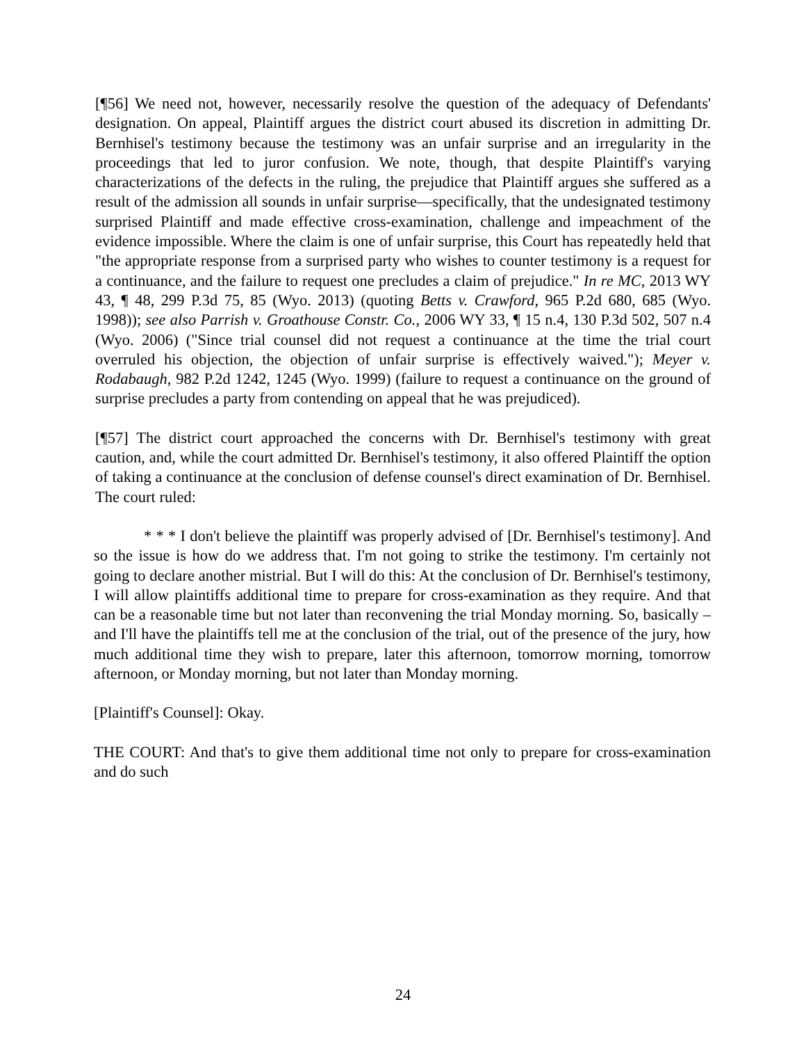[¶56] We need not, however, necessarily resolve the question of the adequacy of Defendants' designation. On appeal, Plaintiff argues the district court abused its discretion in admitting Dr. Bernhisel's testimony because the testimony was an unfair surprise and an irregularity in the proceedings that led to juror confusion. We note, though, that despite Plaintiff's varying characterizations of the defects in the ruling, the prejudice that Plaintiff argues she suffered as a result of the admission all sounds in unfair surprise—specifically, that the undesignated testimony surprised Plaintiff and made effective cross-examination, challenge and impeachment of the evidence impossible. Where the claim is one of unfair surprise, this Court has repeatedly held that "the appropriate response from a surprised party who wishes to counter testimony is a request for a continuance, and the failure to request one precludes a claim of prejudice." In re MC, 2013 WY 43, ¶ 48, 299 P.3d 75, 85 (Wyo. 2013) (quoting Betts v. Crawford, 965 P.2d 680, 685 (Wyo. 1998)); see also Parrish v. Groathouse Constr. Co., 2006 WY 33, ¶ 15 n.4, 130 P.3d 502, 507 n.4 (Wyo. 2006) ("Since trial counsel did not request a continuance at the time the trial court overruled his objection, the objection of unfair surprise is effectively waived."); Meyer v. Rodabaugh, 982 P.2d 1242, 1245 (Wyo. 1999) (failure to request a continuance on the ground of surprise precludes a party from contending on appeal that he was prejudiced).
[¶57] The district court approached the concerns with Dr. Bernhisel's testimony with great caution, and, while the court admitted Dr. Bernhisel's testimony, it also offered Plaintiff the option of taking a continuance at the conclusion of defense counsel's direct examination of Dr. Bernhisel. The court ruled:
* * * I don't believe the plaintiff was properly advised of [Dr. Bernhisel's testimony]. And so the issue is how do we address that. I'm not going to strike the testimony. I'm certainly not going to declare another mistrial. But I will do this: At the conclusion of Dr. Bernhisel's testimony, I will allow plaintiffs additional time to prepare for cross-examination as they require. And that can be a reasonable time but not later than reconvening the trial Monday morning. So, basically – and I'll have the plaintiffs tell me at the conclusion of the trial, out of the presence of the jury, how much additional time they wish to prepare, later this afternoon, tomorrow morning, tomorrow afternoon, or Monday morning, but not later than Monday morning.
[Plaintiff's Counsel]: Okay.
THE COURT: And that's to give them additional time not only to prepare for cross-examination and do such
24